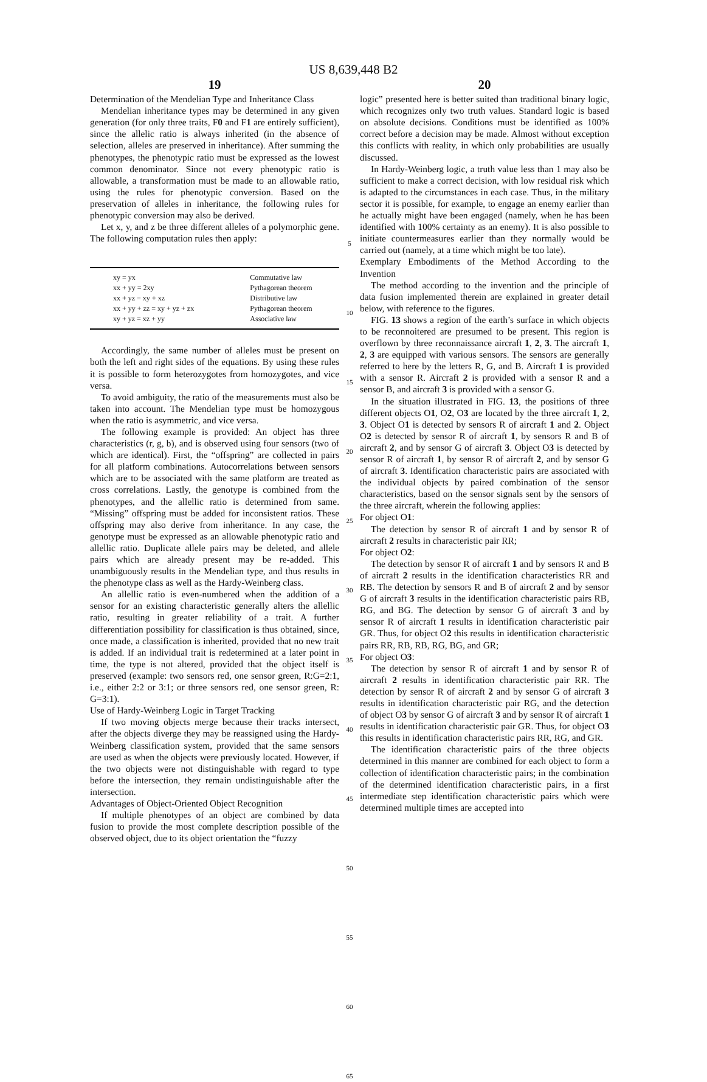US 8,639,448 B2
19
Determination of the Mendelian Type and Inheritance Class
Mendelian inheritance types may be determined in any given generation (for only three traits, F0 and F1 are entirely sufficient), since the allelic ratio is always inherited (in the absence of selection, alleles are preserved in inheritance). After summing the phenotypes, the phenotypic ratio must be expressed as the lowest common denominator. Since not every phenotypic ratio is allowable, a transformation must be made to an allowable ratio, using the rules for phenotypic conversion. Based on the preservation of alleles in inheritance, the following rules for phenotypic conversion may also be derived.
Let x, y, and z be three different alleles of a polymorphic gene. The following computation rules then apply:
| xy = yx | Commutative law |
| xx + yy = 2xy | Pythagorean theorem |
| xx + yz = xy + xz | Distributive law |
| xx + yy + zz = xy + yz + zx | Pythagorean theorem |
| xy + yz = xz + yy | Associative law |
Accordingly, the same number of alleles must be present on both the left and right sides of the equations. By using these rules it is possible to form heterozygotes from homozygotes, and vice versa.
To avoid ambiguity, the ratio of the measurements must also be taken into account. The Mendelian type must be homozygous when the ratio is asymmetric, and vice versa.
The following example is provided: An object has three characteristics (r, g, b), and is observed using four sensors (two of which are identical). First, the “offspring” are collected in pairs for all platform combinations. Autocorrelations between sensors which are to be associated with the same platform are treated as cross correlations. Lastly, the genotype is combined from the phenotypes, and the allellic ratio is determined from same. “Missing” offspring must be added for inconsistent ratios. These offspring may also derive from inheritance. In any case, the genotype must be expressed as an allowable phenotypic ratio and allellic ratio. Duplicate allele pairs may be deleted, and allele pairs which are already present may be re-added. This unambiguously results in the Mendelian type, and thus results in the phenotype class as well as the Hardy-Weinberg class.
An allellic ratio is even-numbered when the addition of a sensor for an existing characteristic generally alters the allellic ratio, resulting in greater reliability of a trait. A further differentiation possibility for classification is thus obtained, since, once made, a classification is inherited, provided that no new trait is added. If an individual trait is redetermined at a later point in time, the type is not altered, provided that the object itself is preserved (example: two sensors red, one sensor green, R:G=2:1, i.e., either 2:2 or 3:1; or three sensors red, one sensor green, R: G=3:1).
Use of Hardy-Weinberg Logic in Target Tracking
If two moving objects merge because their tracks intersect, after the objects diverge they may be reassigned using the Hardy-Weinberg classification system, provided that the same sensors are used as when the objects were previously located. However, if the two objects were not distinguishable with regard to type before the intersection, they remain undistinguishable after the intersection.
Advantages of Object-Oriented Object Recognition
If multiple phenotypes of an object are combined by data fusion to provide the most complete description possible of the observed object, due to its object orientation the “fuzzy
5
10
15
20
25
30
35
40
45
50
55
60
65
20
logic” presented here is better suited than traditional binary logic, which recognizes only two truth values. Standard logic is based on absolute decisions. Conditions must be identified as 100% correct before a decision may be made. Almost without exception this conflicts with reality, in which only probabilities are usually discussed.
In Hardy-Weinberg logic, a truth value less than 1 may also be sufficient to make a correct decision, with low residual risk which is adapted to the circumstances in each case. Thus, in the military sector it is possible, for example, to engage an enemy earlier than he actually might have been engaged (namely, when he has been identified with 100% certainty as an enemy). It is also possible to initiate countermeasures earlier than they normally would be carried out (namely, at a time which might be too late).
Exemplary Embodiments of the Method According to the Invention
The method according to the invention and the principle of data fusion implemented therein are explained in greater detail below, with reference to the figures.
FIG. 13 shows a region of the earth’s surface in which objects to be reconnoitered are presumed to be present. This region is overflown by three reconnaissance aircraft 1, 2, 3. The aircraft 1, 2, 3 are equipped with various sensors. The sensors are generally referred to here by the letters R, G, and B. Aircraft 1 is provided with a sensor R. Aircraft 2 is provided with a sensor R and a sensor B, and aircraft 3 is provided with a sensor G.
In the situation illustrated in FIG. 13, the positions of three different objects O1, O2, O3 are located by the three aircraft 1, 2, 3. Object O1 is detected by sensors R of aircraft 1 and 2. Object O2 is detected by sensor R of aircraft 1, by sensors R and B of aircraft 2, and by sensor G of aircraft 3. Object O3 is detected by sensor R of aircraft 1, by sensor R of aircraft 2, and by sensor G of aircraft 3. Identification characteristic pairs are associated with the individual objects by paired combination of the sensor characteristics, based on the sensor signals sent by the sensors of the three aircraft, wherein the following applies:
For object O1:
The detection by sensor R of aircraft 1 and by sensor R of aircraft 2 results in characteristic pair RR;
For object O2:
The detection by sensor R of aircraft 1 and by sensors R and B of aircraft 2 results in the identification characteristics RR and RB. The detection by sensors R and B of aircraft 2 and by sensor G of aircraft 3 results in the identification characteristic pairs RB, RG, and BG. The detection by sensor G of aircraft 3 and by sensor R of aircraft 1 results in identification characteristic pair GR. Thus, for object O2 this results in identification characteristic pairs RR, RB, RB, RG, BG, and GR;
For object O3:
The detection by sensor R of aircraft 1 and by sensor R of aircraft 2 results in identification characteristic pair RR. The detection by sensor R of aircraft 2 and by sensor G of aircraft 3 results in identification characteristic pair RG, and the detection of object O3 by sensor G of aircraft 3 and by sensor R of aircraft 1 results in identification characteristic pair GR. Thus, for object O3 this results in identification characteristic pairs RR, RG, and GR.
The identification characteristic pairs of the three objects determined in this manner are combined for each object to form a collection of identification characteristic pairs; in the combination of the determined identification characteristic pairs, in a first intermediate step identification characteristic pairs which were determined multiple times are accepted into